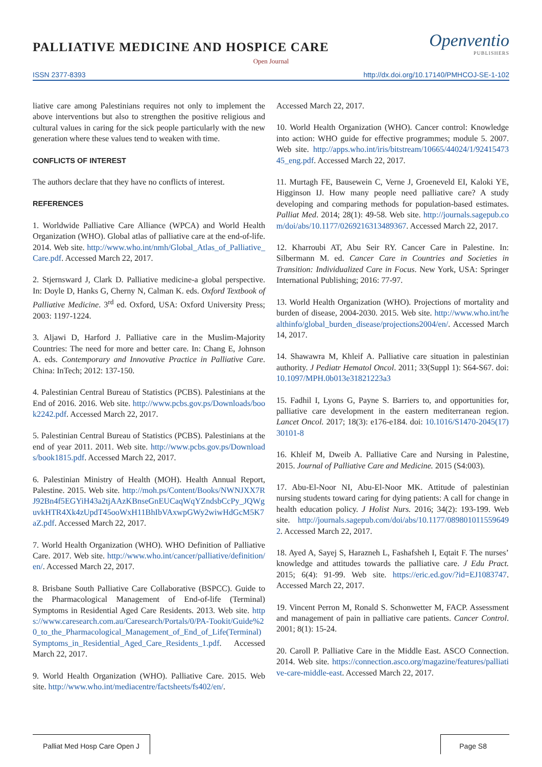PALLIATIVE MEDICINE AND HOSPICE CARE
Openventio
PUBLISHERS
Open Journal
ISSN 2377-8393 http://dx.doi.org/10.17140/PMHCOJ-SE-1-102
liative care among Palestinians requires not only to implement the above interventions but also to strengthen the positive religious and cultural values in caring for the sick people particularly with the new generation where these values tend to weaken with time.
CONFLICTS OF INTEREST
The authors declare that they have no conflicts of interest.
REFERENCES
1. Worldwide Palliative Care Alliance (WPCA) and World Health Organization (WHO). Global atlas of palliative care at the end-of-life. 2014. Web site. http://www.who.int/nmh/Global_Atlas_of_Palliative_Care.pdf. Accessed March 22, 2017.
2. Stjernsward J, Clark D. Palliative medicine-a global perspective. In: Doyle D, Hanks G, Cherny N, Calman K. eds. Oxford Textbook of Palliative Medicine. 3<sup>rd</sup> ed. Oxford, USA: Oxford University Press; 2003: 1197-1224.
3. Aljawi D, Harford J. Palliative care in the Muslim-Majority Countries: The need for more and better care. In: Chang E, Johnson A. eds. Contemporary and Innovative Practice in Palliative Care. China: InTech; 2012: 137-150.
4. Palestinian Central Bureau of Statistics (PCBS). Palestinians at the End of 2016. 2016. Web site. http://www.pcbs.gov.ps/Downloads/book2242.pdf. Accessed March 22, 2017.
5. Palestinian Central Bureau of Statistics (PCBS). Palestinians at the end of year 2011. 2011. Web site. http://www.pcbs.gov.ps/Downloads/book1815.pdf. Accessed March 22, 2017.
6. Palestinian Ministry of Health (MOH). Health Annual Report, Palestine. 2015. Web site. http://moh.ps/Content/Books/NWNJXX7RJ92Bn4f5EGYiH43a2tjAAzKBnseGnEUCaqWqYZndsbCcPy_JQWguvkHTR4Xk4zUpdT45ooWxH11BhIbVAxwpGWy2wiwHdGcM5K7aZ.pdf. Accessed March 22, 2017.
7. World Health Organization (WHO). WHO Definition of Palliative Care. 2017. Web site. http://www.who.int/cancer/palliative/definition/en/. Accessed March 22, 2017.
8. Brisbane South Palliative Care Collaborative (BSPCC). Guide to the Pharmacological Management of End-of-life (Terminal) Symptoms in Residential Aged Care Residents. 2013. Web site. https://www.caresearch.com.au/Caresearch/Portals/0/PA-Tookit/Guide%20_to_the_Pharmacological_Management_of_End_of_Life(Terminal)Symptoms_in_Residential_Aged_Care_Residents_1.pdf. Accessed March 22, 2017.
9. World Health Organization (WHO). Palliative Care. 2015. Web site. http://www.who.int/mediacentre/factsheets/fs402/en/.
Accessed March 22, 2017.
10. World Health Organization (WHO). Cancer control: Knowledge into action: WHO guide for effective programmes; module 5. 2007. Web site. http://apps.who.int/iris/bitstream/10665/44024/1/9241547345_eng.pdf. Accessed March 22, 2017.
11. Murtagh FE, Bausewein C, Verne J, Groeneveld EI, Kaloki YE, Higginson IJ. How many people need palliative care? A study developing and comparing methods for population-based estimates. Palliat Med. 2014; 28(1): 49-58. Web site. http://journals.sagepub.com/doi/abs/10.1177/0269216313489367. Accessed March 22, 2017.
12. Kharroubi AT, Abu Seir RY. Cancer Care in Palestine. In: Silbermann M. ed. Cancer Care in Countries and Societies in Transition: Individualized Care in Focus. New York, USA: Springer International Publishing; 2016: 77-97.
13. World Health Organization (WHO). Projections of mortality and burden of disease, 2004-2030. 2015. Web site. http://www.who.int/healthinfo/global_burden_disease/projections2004/en/. Accessed March 14, 2017.
14. Shawawra M, Khleif A. Palliative care situation in palestinian authority. J Pediatr Hematol Oncol. 2011; 33(Suppl 1): S64-S67. doi: 10.1097/MPH.0b013e31821223a3
15. Fadhil I, Lyons G, Payne S. Barriers to, and opportunities for, palliative care development in the eastern mediterranean region. Lancet Oncol. 2017; 18(3): e176-e184. doi: 10.1016/S1470-2045(17)30101-8
16. Khleif M, Dweib A. Palliative Care and Nursing in Palestine, 2015. Journal of Palliative Care and Medicine. 2015 (S4:003).
17. Abu-El-Noor NI, Abu-El-Noor MK. Attitude of palestinian nursing students toward caring for dying patients: A call for change in health education policy. J Holist Nurs. 2016; 34(2): 193-199. Web site. http://journals.sagepub.com/doi/abs/10.1177/0898010115596492. Accessed March 22, 2017.
18. Ayed A, Sayej S, Harazneh L, Fashafsheh I, Eqtait F. The nurses’ knowledge and attitudes towards the palliative care. J Edu Pract. 2015; 6(4): 91-99. Web site. https://eric.ed.gov/?id=EJ1083747. Accessed March 22, 2017.
19. Vincent Perron M, Ronald S. Schonwetter M, FACP. Assessment and management of pain in palliative care patients. Cancer Control. 2001; 8(1): 15-24.
20. Caroll P. Palliative Care in the Middle East. ASCO Connection. 2014. Web site. https://connection.asco.org/magazine/features/palliative-care-middle-east. Accessed March 22, 2017.
Palliat Med Hosp Care Open J Page S8